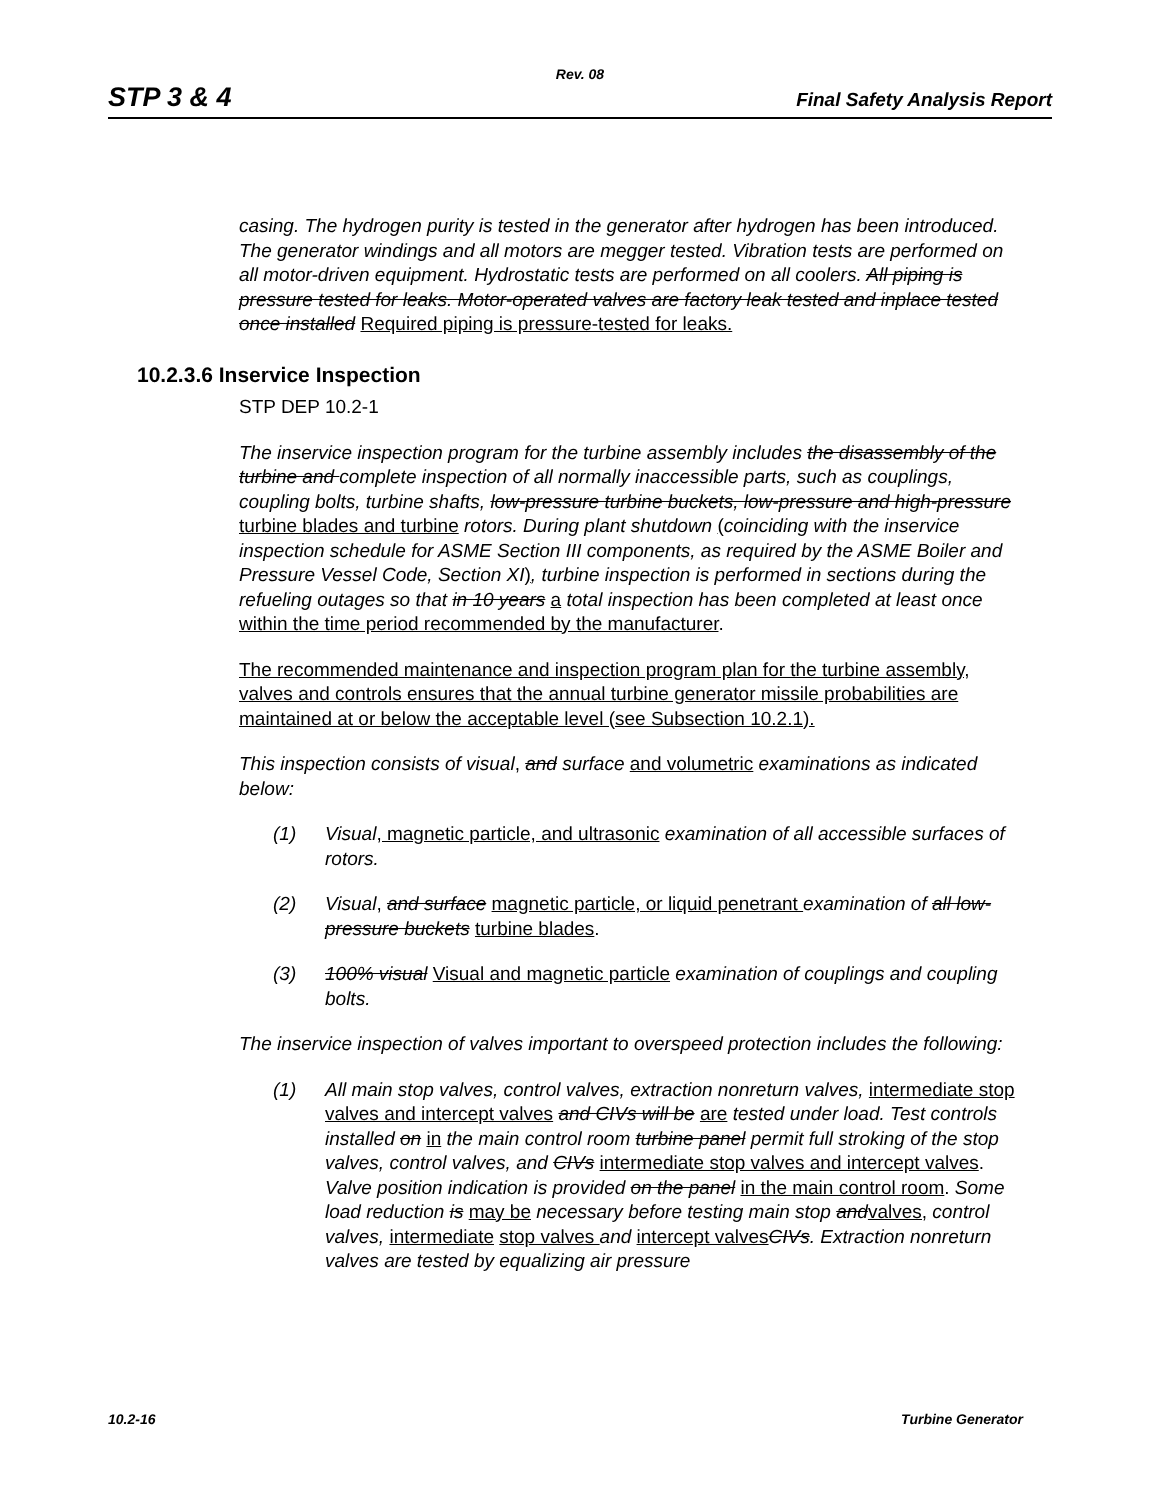Rev. 08
STP 3 & 4 Final Safety Analysis Report
casing. The hydrogen purity is tested in the generator after hydrogen has been introduced. The generator windings and all motors are megger tested. Vibration tests are performed on all motor-driven equipment. Hydrostatic tests are performed on all coolers. All piping is pressure tested for leaks. Motor-operated valves are factory leak tested and inplace tested once installed Required piping is pressure-tested for leaks.
10.2.3.6 Inservice Inspection
STP DEP 10.2-1
The inservice inspection program for the turbine assembly includes the disassembly of the turbine and complete inspection of all normally inaccessible parts, such as couplings, coupling bolts, turbine shafts, low-pressure turbine buckets, low-pressure and high-pressure turbine blades and turbine rotors. During plant shutdown (coinciding with the inservice inspection schedule for ASME Section III components, as required by the ASME Boiler and Pressure Vessel Code, Section XI), turbine inspection is performed in sections during the refueling outages so that in 10 years a total inspection has been completed at least once within the time period recommended by the manufacturer.
The recommended maintenance and inspection program plan for the turbine assembly, valves and controls ensures that the annual turbine generator missile probabilities are maintained at or below the acceptable level (see Subsection 10.2.1).
This inspection consists of visual, and surface and volumetric examinations as indicated below:
(1) Visual, magnetic particle, and ultrasonic examination of all accessible surfaces of rotors.
(2) Visual, and surface magnetic particle, or liquid penetrant examination of all low-pressure buckets turbine blades.
(3) 100% visual Visual and magnetic particle examination of couplings and coupling bolts.
The inservice inspection of valves important to overspeed protection includes the following:
(1) All main stop valves, control valves, extraction nonreturn valves, intermediate stop valves and intercept valves and CIVs will be are tested under load. Test controls installed on in the main control room turbine panel permit full stroking of the stop valves, control valves, and CIVs intermediate stop valves and intercept valves. Valve position indication is provided on the panel in the main control room. Some load reduction is may be necessary before testing main stop and valves, control valves, intermediate stop valves and intercept valves CIVs. Extraction nonreturn valves are tested by equalizing air pressure
10.2-16 Turbine Generator